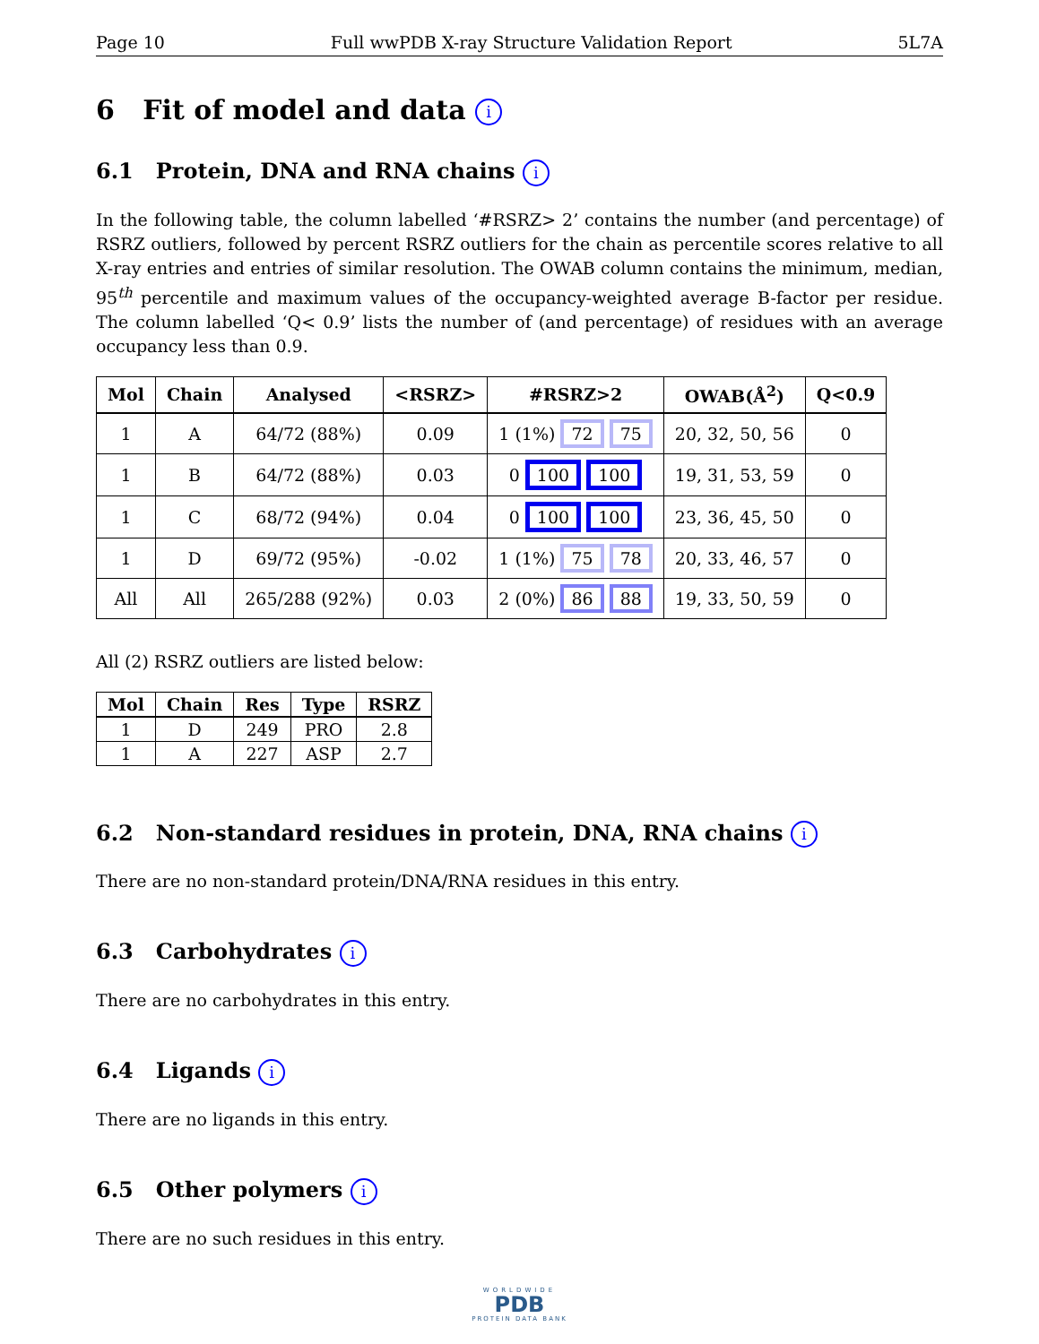Page 10 Full wwPDB X-ray Structure Validation Report 5L7A
6 Fit of model and data i
6.1 Protein, DNA and RNA chains i
In the following table, the column labelled ‘#RSRZ> 2’ contains the number (and percentage) of RSRZ outliers, followed by percent RSRZ outliers for the chain as percentile scores relative to all X-ray entries and entries of similar resolution. The OWAB column contains the minimum, median, 95<sup>th</sup> percentile and maximum values of the occupancy-weighted average B-factor per residue. The column labelled ‘Q< 0.9’ lists the number of (and percentage) of residues with an average occupancy less than 0.9.
| Mol | Chain | Analysed | <RSRZ> | #RSRZ>2 | OWAB(Å<sup>2</sup>) | Q<0.9 |
| --- | --- | --- | --- | --- | --- | --- |
| 1 | A | 64/72 (88%) | 0.09 | 1 (1%) 72 75 | 20, 32, 50, 56 | 0 |
| 1 | B | 64/72 (88%) | 0.03 | 0 100 100 | 19, 31, 53, 59 | 0 |
| 1 | C | 68/72 (94%) | 0.04 | 0 100 100 | 23, 36, 45, 50 | 0 |
| 1 | D | 69/72 (95%) | -0.02 | 1 (1%) 75 78 | 20, 33, 46, 57 | 0 |
| All | All | 265/288 (92%) | 0.03 | 2 (0%) 86 88 | 19, 33, 50, 59 | 0 |
All (2) RSRZ outliers are listed below:
| Mol | Chain | Res | Type | RSRZ |
| --- | --- | --- | --- | --- |
| 1 | D | 249 | PRO | 2.8 |
| 1 | A | 227 | ASP | 2.7 |
6.2 Non-standard residues in protein, DNA, RNA chains i
There are no non-standard protein/DNA/RNA residues in this entry.
6.3 Carbohydrates i
There are no carbohydrates in this entry.
6.4 Ligands i
There are no ligands in this entry.
6.5 Other polymers i
There are no such residues in this entry.
WORLDWIDE
PDB
PROTEIN DATA BANK